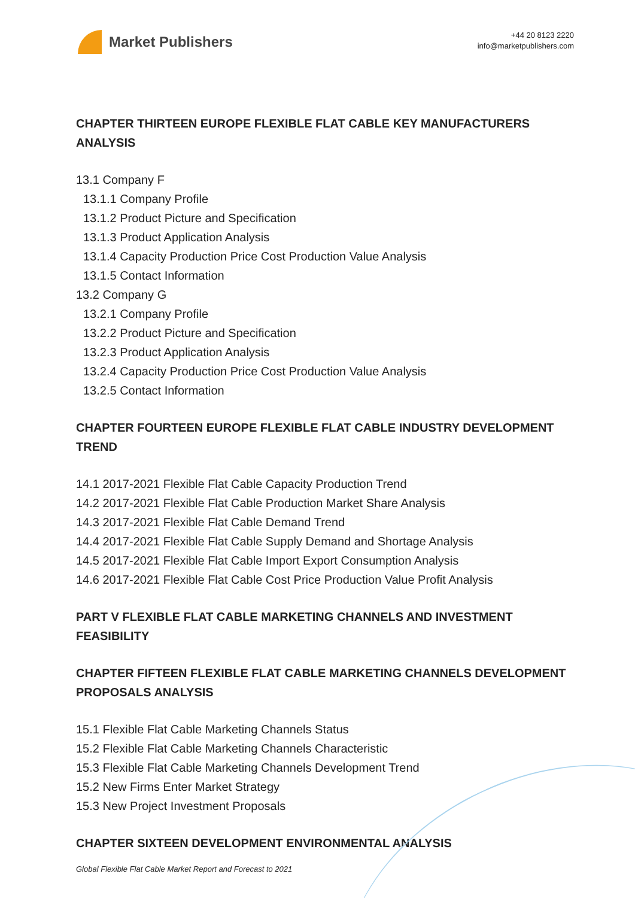Market Publishers
+44 20 8123 2220
info@marketpublishers.com
CHAPTER THIRTEEN EUROPE FLEXIBLE FLAT CABLE KEY MANUFACTURERS ANALYSIS
13.1 Company F
13.1.1 Company Profile
13.1.2 Product Picture and Specification
13.1.3 Product Application Analysis
13.1.4 Capacity Production Price Cost Production Value Analysis
13.1.5 Contact Information
13.2 Company G
13.2.1 Company Profile
13.2.2 Product Picture and Specification
13.2.3 Product Application Analysis
13.2.4 Capacity Production Price Cost Production Value Analysis
13.2.5 Contact Information
CHAPTER FOURTEEN EUROPE FLEXIBLE FLAT CABLE INDUSTRY DEVELOPMENT TREND
14.1 2017-2021 Flexible Flat Cable Capacity Production Trend
14.2 2017-2021 Flexible Flat Cable Production Market Share Analysis
14.3 2017-2021 Flexible Flat Cable Demand Trend
14.4 2017-2021 Flexible Flat Cable Supply Demand and Shortage Analysis
14.5 2017-2021 Flexible Flat Cable Import Export Consumption Analysis
14.6 2017-2021 Flexible Flat Cable Cost Price Production Value Profit Analysis
PART V FLEXIBLE FLAT CABLE MARKETING CHANNELS AND INVESTMENT FEASIBILITY
CHAPTER FIFTEEN FLEXIBLE FLAT CABLE MARKETING CHANNELS DEVELOPMENT PROPOSALS ANALYSIS
15.1 Flexible Flat Cable Marketing Channels Status
15.2 Flexible Flat Cable Marketing Channels Characteristic
15.3 Flexible Flat Cable Marketing Channels Development Trend
15.2 New Firms Enter Market Strategy
15.3 New Project Investment Proposals
CHAPTER SIXTEEN DEVELOPMENT ENVIRONMENTAL ANALYSIS
Global Flexible Flat Cable Market Report and Forecast to 2021